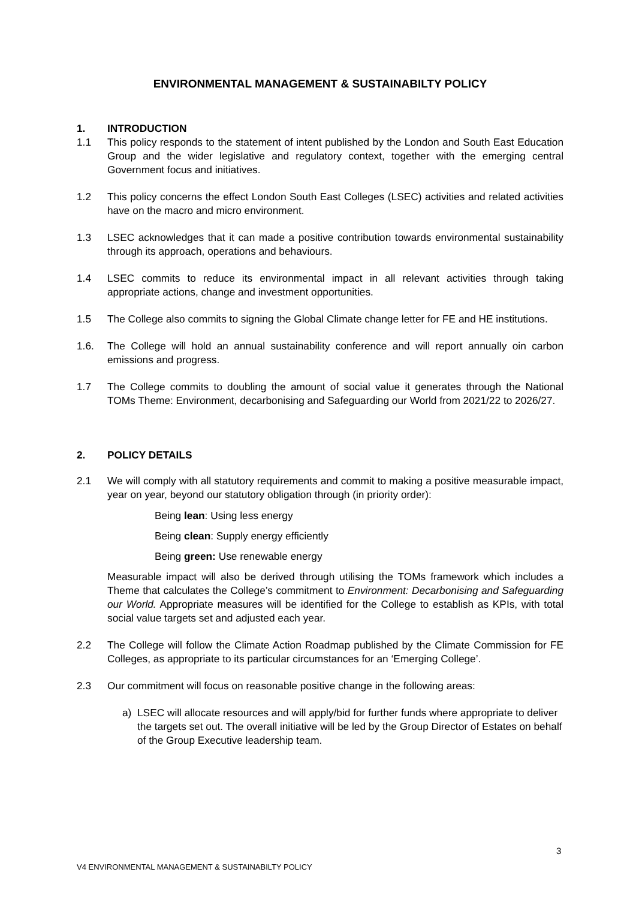ENVIRONMENTAL MANAGEMENT & SUSTAINABILTY POLICY
1. INTRODUCTION
1.1 This policy responds to the statement of intent published by the London and South East Education Group and the wider legislative and regulatory context, together with the emerging central Government focus and initiatives.
1.2 This policy concerns the effect London South East Colleges (LSEC) activities and related activities have on the macro and micro environment.
1.3 LSEC acknowledges that it can made a positive contribution towards environmental sustainability through its approach, operations and behaviours.
1.4 LSEC commits to reduce its environmental impact in all relevant activities through taking appropriate actions, change and investment opportunities.
1.5 The College also commits to signing the Global Climate change letter for FE and HE institutions.
1.6. The College will hold an annual sustainability conference and will report annually oin carbon emissions and progress.
1.7 The College commits to doubling the amount of social value it generates through the National TOMs Theme: Environment, decarbonising and Safeguarding our World from 2021/22 to 2026/27.
2. POLICY DETAILS
2.1 We will comply with all statutory requirements and commit to making a positive measurable impact, year on year, beyond our statutory obligation through (in priority order):
Being lean: Using less energy
Being clean: Supply energy efficiently
Being green: Use renewable energy
Measurable impact will also be derived through utilising the TOMs framework which includes a Theme that calculates the College’s commitment to Environment: Decarbonising and Safeguarding our World. Appropriate measures will be identified for the College to establish as KPIs, with total social value targets set and adjusted each year.
2.2 The College will follow the Climate Action Roadmap published by the Climate Commission for FE Colleges, as appropriate to its particular circumstances for an ‘Emerging College’.
2.3 Our commitment will focus on reasonable positive change in the following areas:
a) LSEC will allocate resources and will apply/bid for further funds where appropriate to deliver the targets set out. The overall initiative will be led by the Group Director of Estates on behalf of the Group Executive leadership team.
3
V4 ENVIRONMENTAL MANAGEMENT & SUSTAINABILTY POLICY